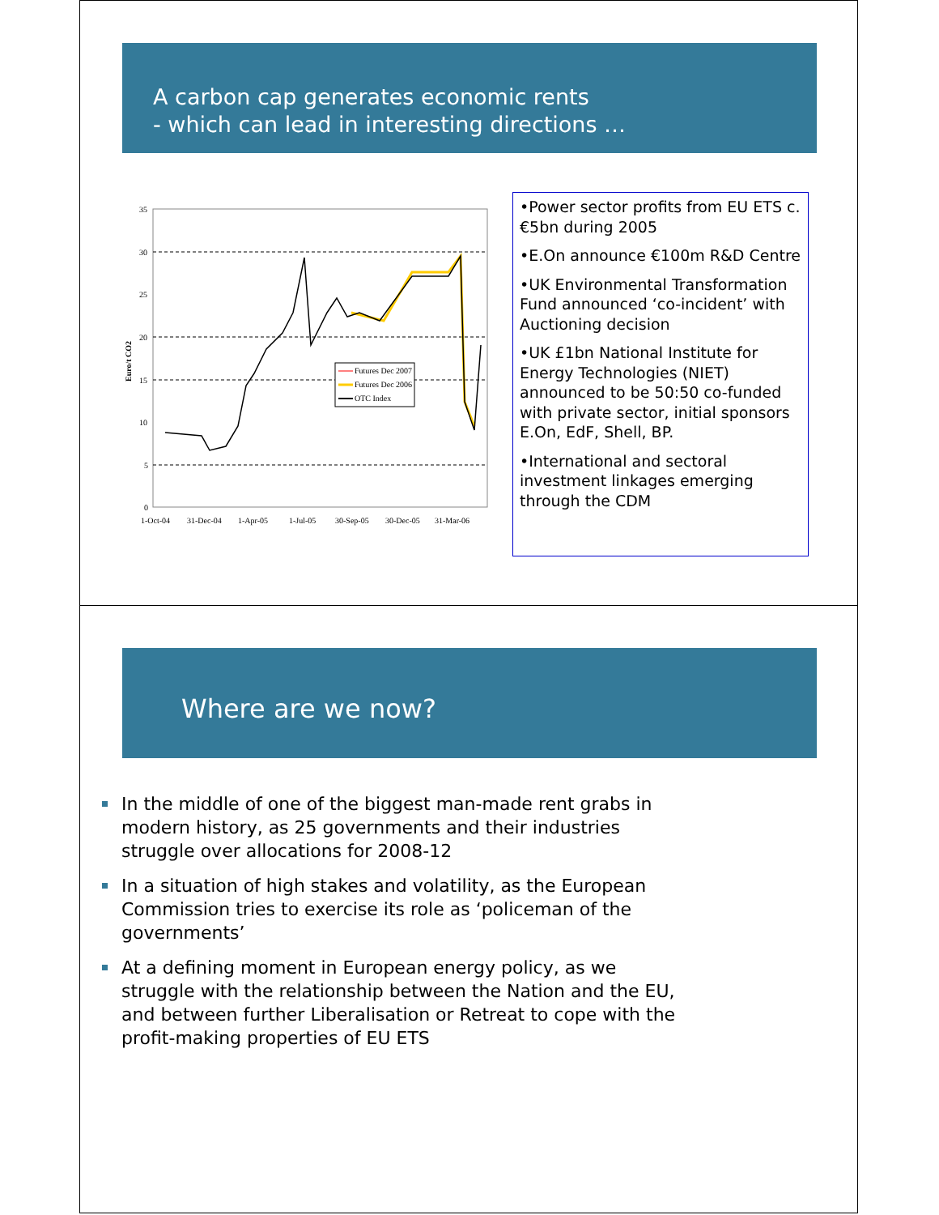A carbon cap generates economic rents
- which can lead in interesting directions …
35
30
25
20
15
10
5
0
Euro/t CO2
1-Oct-04
31-Dec-04
1-Apr-05
1-Jul-05
30-Sep-05
30-Dec-05
31-Mar-06
Futures Dec 2007
Futures Dec 2006
OTC Index
•Power sector profits from EU ETS c. €5bn during 2005
•E.On announce €100m R&D Centre
•UK Environmental Transformation Fund announced ‘co-incident’ with Auctioning decision
•UK £1bn National Institute for Energy Technologies (NIET) announced to be 50:50 co-funded with private sector, initial sponsors E.On, EdF, Shell, BP.
•International and sectoral investment linkages emerging through the CDM
Where are we now?
In the middle of one of the biggest man-made rent grabs in modern history, as 25 governments and their industries struggle over allocations for 2008-12
In a situation of high stakes and volatility, as the European Commission tries to exercise its role as ‘policeman of the governments’
At a defining moment in European energy policy, as we struggle with the relationship between the Nation and the EU, and between further Liberalisation or Retreat to cope with the profit-making properties of EU ETS